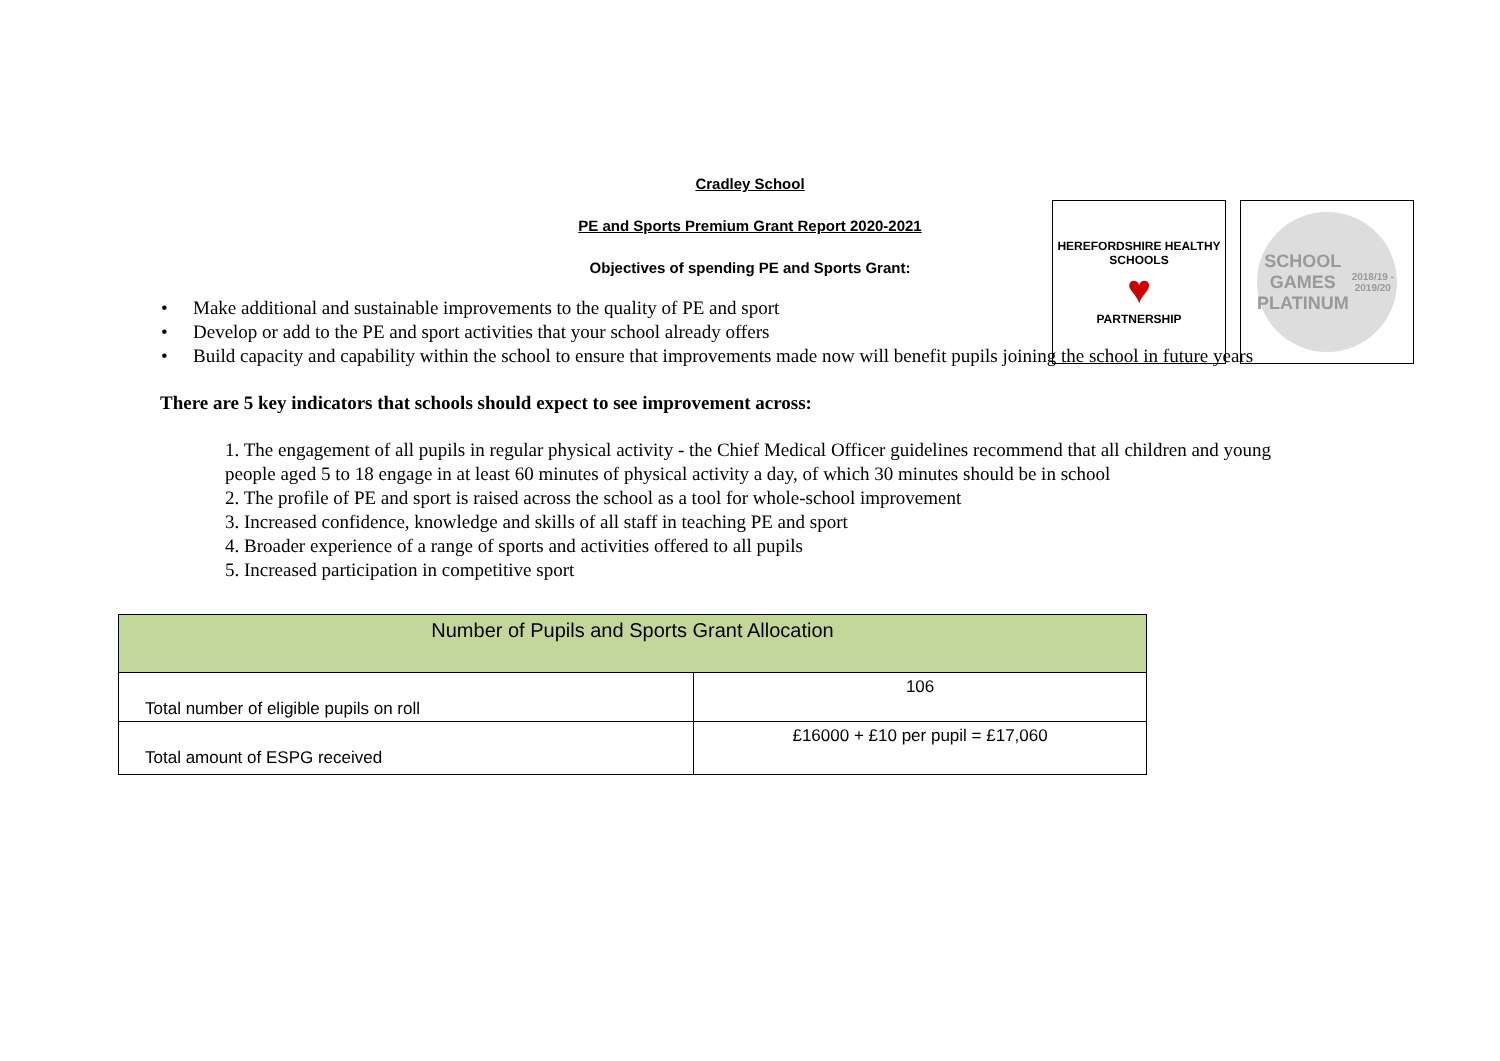Cradley School
PE and Sports Premium Grant Report 2020-2021
Objectives of spending PE and Sports Grant:
HEREFORDSHIRE HEALTHY SCHOOLS
♥
PARTNERSHIP
SCHOOL
GAMES
PLATINUM
2018/19 - 2019/20
Make additional and sustainable improvements to the quality of PE and sport
Develop or add to the PE and sport activities that your school already offers
Build capacity and capability within the school to ensure that improvements made now will benefit pupils joining the school in future years
There are 5 key indicators that schools should expect to see improvement across:
1. The engagement of all pupils in regular physical activity - the Chief Medical Officer guidelines recommend that all children and young people aged 5 to 18 engage in at least 60 minutes of physical activity a day, of which 30 minutes should be in school
2. The profile of PE and sport is raised across the school as a tool for whole-school improvement
3. Increased confidence, knowledge and skills of all staff in teaching PE and sport
4. Broader experience of a range of sports and activities offered to all pupils
5. Increased participation in competitive sport
| Number of Pupils and Sports Grant Allocation | |
| --- | --- |
| Total number of eligible pupils on roll | 106 |
| Total amount of ESPG received | £16000 + £10 per pupil = £17,060 |